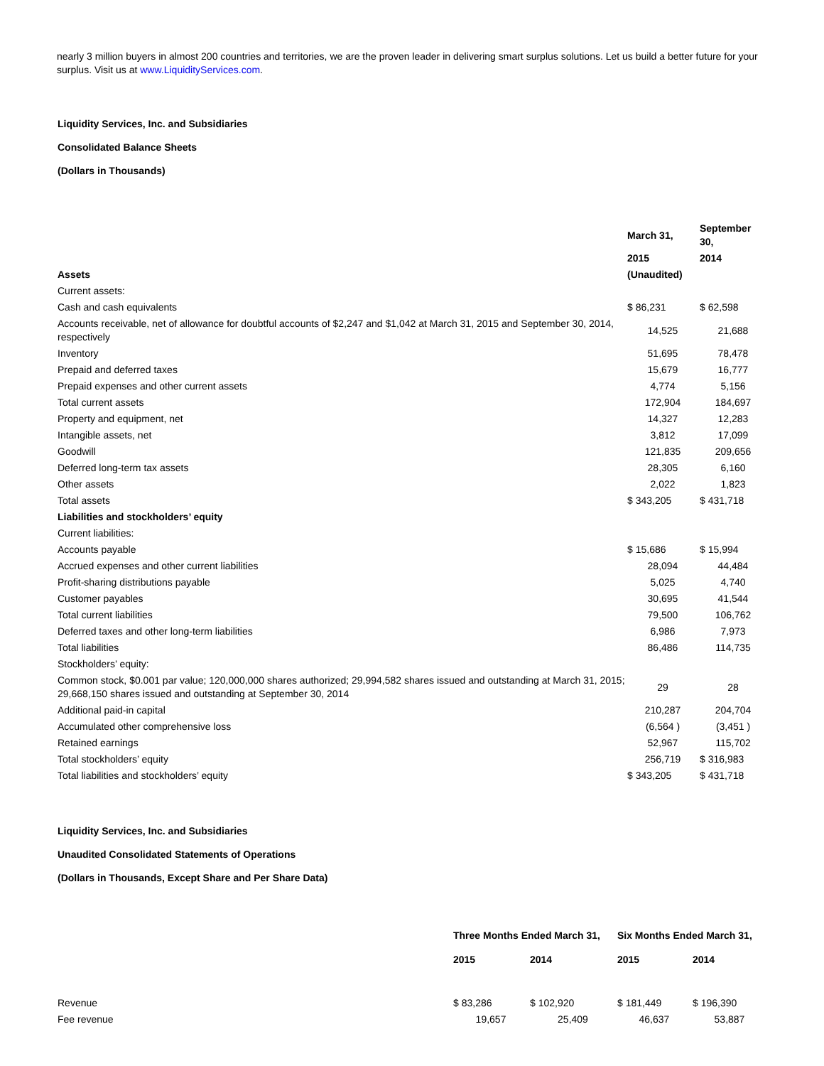nearly 3 million buyers in almost 200 countries and territories, we are the proven leader in delivering smart surplus solutions. Let us build a better future for your surplus. Visit us at www.LiquidityServices.com.
Liquidity Services, Inc. and Subsidiaries
Consolidated Balance Sheets
(Dollars in Thousands)
| | March 31, | September 30, |
| --- | --- | --- |
| | 2015 | 2014 |
| Assets | (Unaudited) | |
| Current assets: | | |
| Cash and cash equivalents | $ 86,231 | $ 62,598 |
| Accounts receivable, net of allowance for doubtful accounts of $2,247 and $1,042 at March 31, 2015 and September 30, 2014, respectively | 14,525 | 21,688 |
| Inventory | 51,695 | 78,478 |
| Prepaid and deferred taxes | 15,679 | 16,777 |
| Prepaid expenses and other current assets | 4,774 | 5,156 |
| Total current assets | 172,904 | 184,697 |
| Property and equipment, net | 14,327 | 12,283 |
| Intangible assets, net | 3,812 | 17,099 |
| Goodwill | 121,835 | 209,656 |
| Deferred long-term tax assets | 28,305 | 6,160 |
| Other assets | 2,022 | 1,823 |
| Total assets | $ 343,205 | $ 431,718 |
| Liabilities and stockholders’ equity | | |
| Current liabilities: | | |
| Accounts payable | $ 15,686 | $ 15,994 |
| Accrued expenses and other current liabilities | 28,094 | 44,484 |
| Profit-sharing distributions payable | 5,025 | 4,740 |
| Customer payables | 30,695 | 41,544 |
| Total current liabilities | 79,500 | 106,762 |
| Deferred taxes and other long-term liabilities | 6,986 | 7,973 |
| Total liabilities | 86,486 | 114,735 |
| Stockholders’ equity: | | |
| Common stock, $0.001 par value; 120,000,000 shares authorized; 29,994,582 shares issued and outstanding at March 31, 2015; 29,668,150 shares issued and outstanding at September 30, 2014 | 29 | 28 |
| Additional paid-in capital | 210,287 | 204,704 |
| Accumulated other comprehensive loss | (6,564 ) | (3,451 ) |
| Retained earnings | 52,967 | 115,702 |
| Total stockholders’ equity | 256,719 | $ 316,983 |
| Total liabilities and stockholders’ equity | $ 343,205 | $ 431,718 |
Liquidity Services, Inc. and Subsidiaries
Unaudited Consolidated Statements of Operations
(Dollars in Thousands, Except Share and Per Share Data)
| | Three Months Ended March 31, | | Six Months Ended March 31, | |
| --- | --- | --- | --- | --- |
| | 2015 | 2014 | 2015 | 2014 |
| Revenue | $ 83,286 | $ 102,920 | $ 181,449 | $ 196,390 |
| Fee revenue | 19,657 | 25,409 | 46,637 | 53,887 |